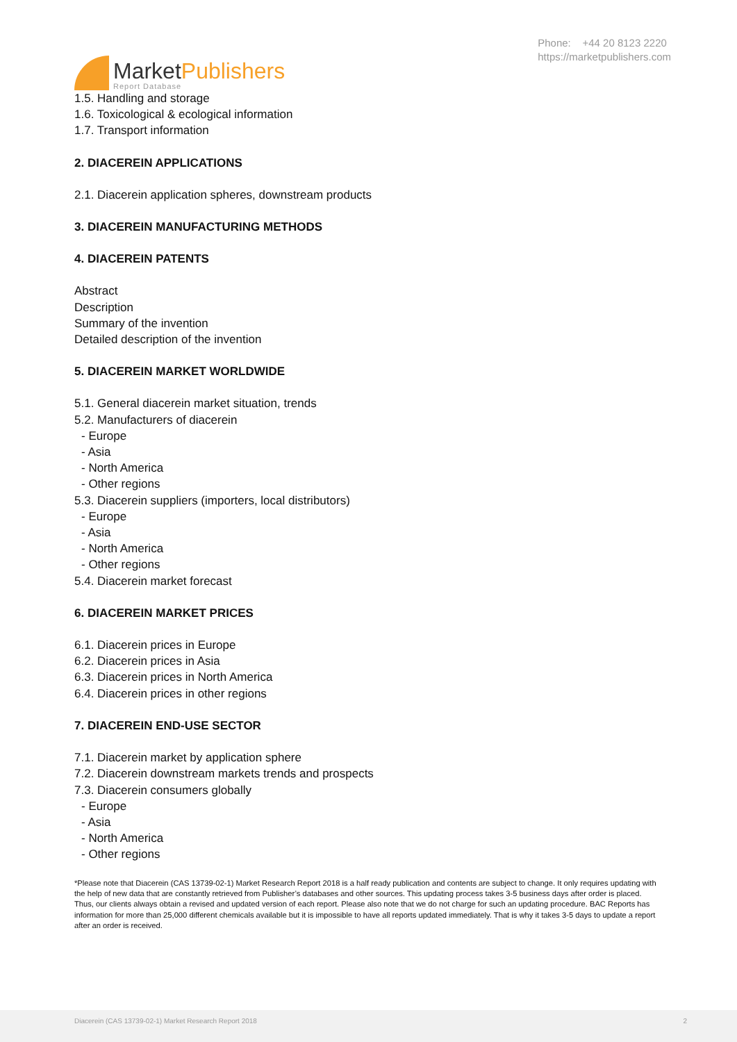MarketPublishers
Report Database
Phone: +44 20 8123 2220
https://marketpublishers.com
1.5. Handling and storage
1.6. Toxicological & ecological information
1.7. Transport information
2. DIACEREIN APPLICATIONS
2.1. Diacerein application spheres, downstream products
3. DIACEREIN MANUFACTURING METHODS
4. DIACEREIN PATENTS
Abstract
Description
Summary of the invention
Detailed description of the invention
5. DIACEREIN MARKET WORLDWIDE
5.1. General diacerein market situation, trends
5.2. Manufacturers of diacerein
- Europe
- Asia
- North America
- Other regions
5.3. Diacerein suppliers (importers, local distributors)
- Europe
- Asia
- North America
- Other regions
5.4. Diacerein market forecast
6. DIACEREIN MARKET PRICES
6.1. Diacerein prices in Europe
6.2. Diacerein prices in Asia
6.3. Diacerein prices in North America
6.4. Diacerein prices in other regions
7. DIACEREIN END-USE SECTOR
7.1. Diacerein market by application sphere
7.2. Diacerein downstream markets trends and prospects
7.3. Diacerein consumers globally
- Europe
- Asia
- North America
- Other regions
*Please note that Diacerein (CAS 13739-02-1) Market Research Report 2018 is a half ready publication and contents are subject to change. It only requires updating with the help of new data that are constantly retrieved from Publisher’s databases and other sources. This updating process takes 3-5 business days after order is placed. Thus, our clients always obtain a revised and updated version of each report. Please also note that we do not charge for such an updating procedure. BAC Reports has information for more than 25,000 different chemicals available but it is impossible to have all reports updated immediately. That is why it takes 3-5 days to update a report after an order is received.
Diacerein (CAS 13739-02-1) Market Research Report 2018 2